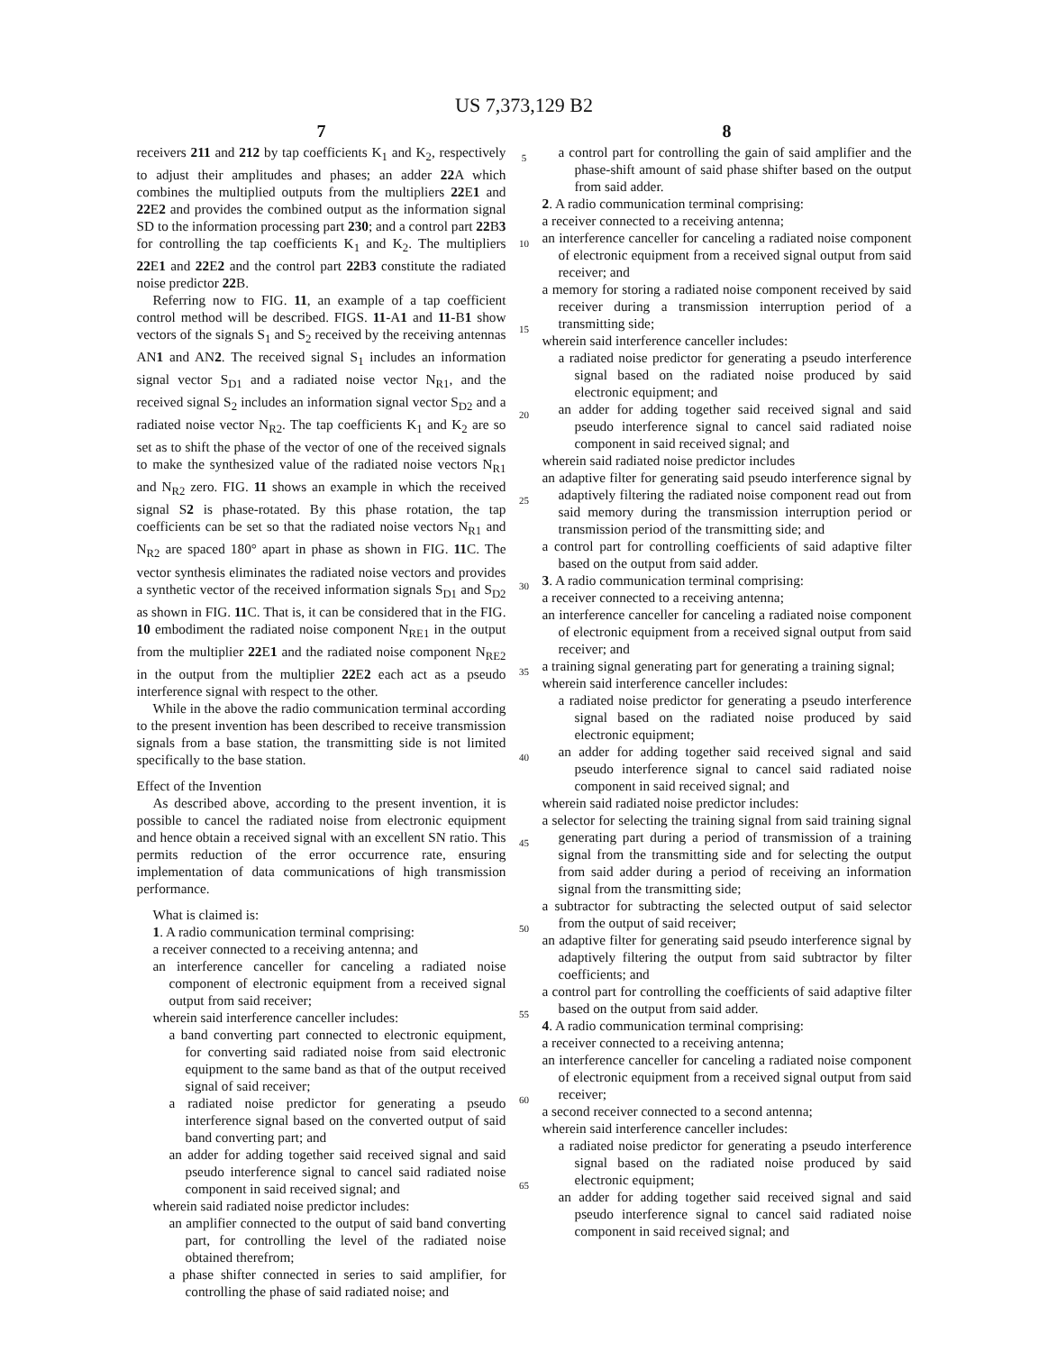US 7,373,129 B2
7
receivers 211 and 212 by tap coefficients K<sub>1</sub> and K<sub>2</sub>, respectively to adjust their amplitudes and phases; an adder 22 A which combines the multiplied outputs from the multipliers 22 E1 and 22 E2 and provides the combined output as the information signal SD to the information processing part 230; and a control part 22 B3 for controlling the tap coefficients K<sub>1</sub> and K<sub>2</sub>. The multipliers 22 E1 and 22 E2 and the control part 22 B3 constitute the radiated noise predictor 22 B.
Referring now to FIG. 11, an example of a tap coefficient control method will be described. FIGS. 11-A1 and 11-B1 show vectors of the signals S<sub>1</sub> and S<sub>2</sub> received by the receiving antennas AN1 and AN2. The received signal S<sub>1</sub> includes an information signal vector S<sub>D1</sub> and a radiated noise vector N<sub>R1</sub>, and the received signal S<sub>2</sub> includes an information signal vector S<sub>D2</sub> and a radiated noise vector N<sub>R2</sub>. The tap coefficients K<sub>1</sub> and K<sub>2</sub> are so set as to shift the phase of the vector of one of the received signals to make the synthesized value of the radiated noise vectors N<sub>R1</sub> and N<sub>R2</sub> zero. FIG. 11 shows an example in which the received signal S2 is phase-rotated. By this phase rotation, the tap coefficients can be set so that the radiated noise vectors N<sub>R1</sub> and N<sub>R2</sub> are spaced 180° apart in phase as shown in FIG. 11 C. The vector synthesis eliminates the radiated noise vectors and provides a synthetic vector of the received information signals S<sub>D1</sub> and S<sub>D2</sub> as shown in FIG. 11 C. That is, it can be considered that in the FIG. 10 embodiment the radiated noise component N<sub>RE1</sub> in the output from the multiplier 22 E1 and the radiated noise component N<sub>RE2</sub> in the output from the multiplier 22 E2 each act as a pseudo interference signal with respect to the other.
While in the above the radio communication terminal according to the present invention has been described to receive transmission signals from a base station, the transmitting side is not limited specifically to the base station.
Effect of the Invention
As described above, according to the present invention, it is possible to cancel the radiated noise from electronic equipment and hence obtain a received signal with an excellent SN ratio. This permits reduction of the error occurrence rate, ensuring implementation of data communications of high transmission performance.
What is claimed is:
1. A radio communication terminal comprising:
a receiver connected to a receiving antenna; and
an interference canceller for canceling a radiated noise component of electronic equipment from a received signal output from said receiver;
wherein said interference canceller includes:
a band converting part connected to electronic equipment, for converting said radiated noise from said electronic equipment to the same band as that of the output received signal of said receiver;
a radiated noise predictor for generating a pseudo interference signal based on the converted output of said band converting part; and
an adder for adding together said received signal and said pseudo interference signal to cancel said radiated noise component in said received signal; and
wherein said radiated noise predictor includes:
an amplifier connected to the output of said band converting part, for controlling the level of the radiated noise obtained therefrom;
a phase shifter connected in series to said amplifier, for controlling the phase of said radiated noise; and
5
10
15
20
25
30
35
40
45
50
55
60
65
8
a control part for controlling the gain of said amplifier and the phase-shift amount of said phase shifter based on the output from said adder.
2. A radio communication terminal comprising:
a receiver connected to a receiving antenna;
an interference canceller for canceling a radiated noise component of electronic equipment from a received signal output from said receiver; and
a memory for storing a radiated noise component received by said receiver during a transmission interruption period of a transmitting side;
wherein said interference canceller includes:
a radiated noise predictor for generating a pseudo interference signal based on the radiated noise produced by said electronic equipment; and
an adder for adding together said received signal and said pseudo interference signal to cancel said radiated noise component in said received signal; and
wherein said radiated noise predictor includes
an adaptive filter for generating said pseudo interference signal by adaptively filtering the radiated noise component read out from said memory during the transmission interruption period or transmission period of the transmitting side; and
a control part for controlling coefficients of said adaptive filter based on the output from said adder.
3. A radio communication terminal comprising:
a receiver connected to a receiving antenna;
an interference canceller for canceling a radiated noise component of electronic equipment from a received signal output from said receiver; and
a training signal generating part for generating a training signal;
wherein said interference canceller includes:
a radiated noise predictor for generating a pseudo interference signal based on the radiated noise produced by said electronic equipment;
an adder for adding together said received signal and said pseudo interference signal to cancel said radiated noise component in said received signal; and
wherein said radiated noise predictor includes:
a selector for selecting the training signal from said training signal generating part during a period of transmission of a training signal from the transmitting side and for selecting the output from said adder during a period of receiving an information signal from the transmitting side;
a subtractor for subtracting the selected output of said selector from the output of said receiver;
an adaptive filter for generating said pseudo interference signal by adaptively filtering the output from said subtractor by filter coefficients; and
a control part for controlling the coefficients of said adaptive filter based on the output from said adder.
4. A radio communication terminal comprising:
a receiver connected to a receiving antenna;
an interference canceller for canceling a radiated noise component of electronic equipment from a received signal output from said receiver;
a second receiver connected to a second antenna;
wherein said interference canceller includes:
a radiated noise predictor for generating a pseudo interference signal based on the radiated noise produced by said electronic equipment;
an adder for adding together said received signal and said pseudo interference signal to cancel said radiated noise component in said received signal; and